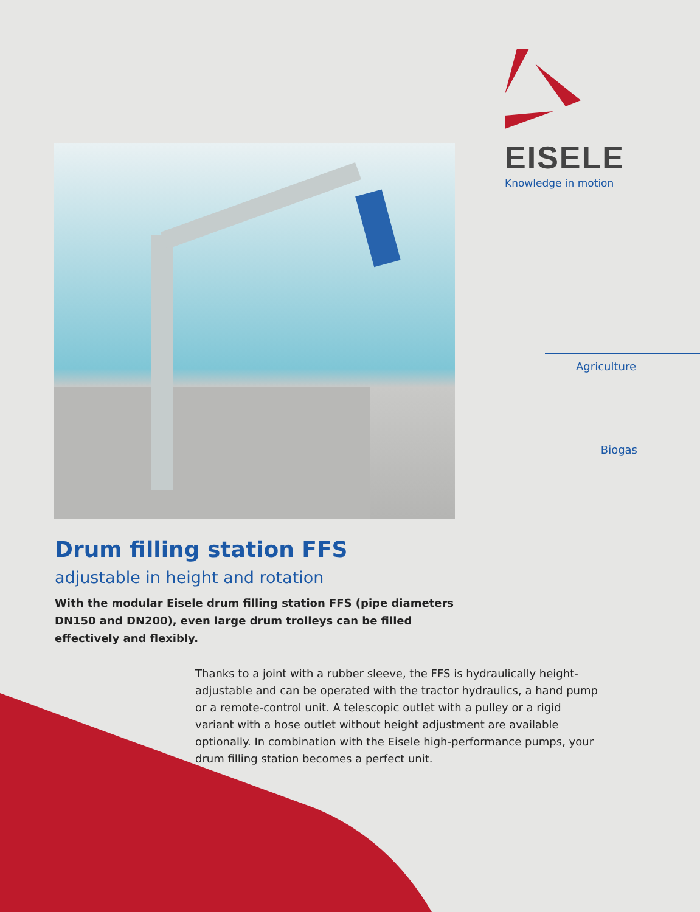EISELE
Knowledge in motion
Agriculture
Biogas
Drum filling station FFS
adjustable in height and rotation
With the modular Eisele drum filling station FFS (pipe diameters DN150 and DN200), even large drum trolleys can be filled effectively and flexibly.
Thanks to a joint with a rubber sleeve, the FFS is hydraulically height-adjustable and can be operated with the tractor hydraulics, a hand pump or a remote-control unit. A telescopic outlet with a pulley or a rigid variant with a hose outlet without height adjustment are available optionally. In combination with the Eisele high-performance pumps, your drum filling station becomes a perfect unit.